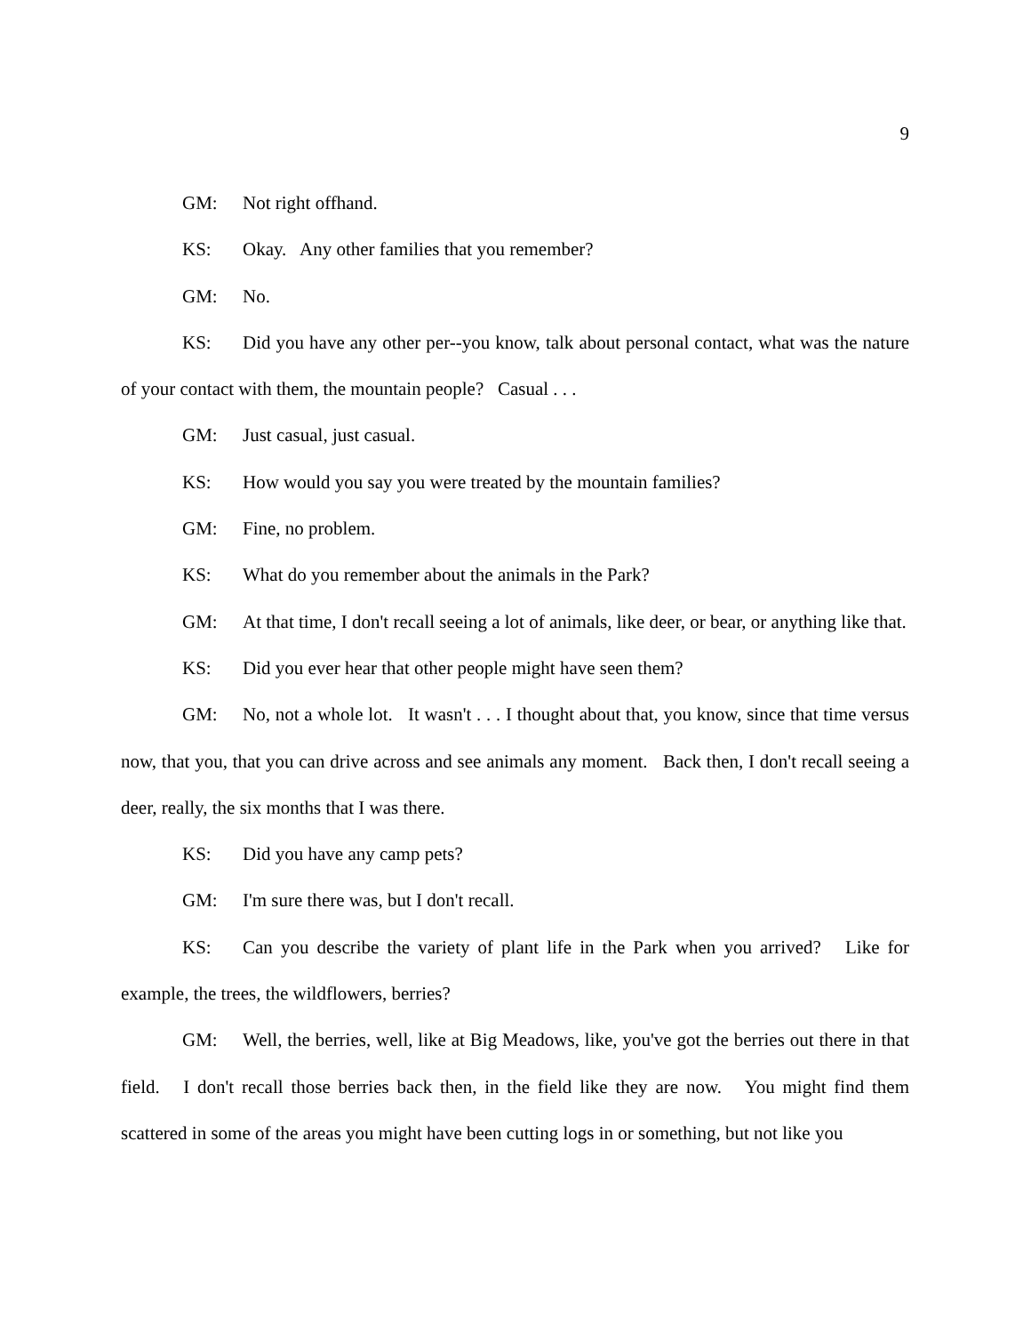9
GM: Not right offhand.
KS: Okay. Any other families that you remember?
GM: No.
KS: Did you have any other per--you know, talk about personal contact, what was the nature of your contact with them, the mountain people? Casual . . .
GM: Just casual, just casual.
KS: How would you say you were treated by the mountain families?
GM: Fine, no problem.
KS: What do you remember about the animals in the Park?
GM: At that time, I don't recall seeing a lot of animals, like deer, or bear, or anything like that.
KS: Did you ever hear that other people might have seen them?
GM: No, not a whole lot. It wasn't . . . I thought about that, you know, since that time versus now, that you, that you can drive across and see animals any moment. Back then, I don't recall seeing a deer, really, the six months that I was there.
KS: Did you have any camp pets?
GM: I'm sure there was, but I don't recall.
KS: Can you describe the variety of plant life in the Park when you arrived? Like for example, the trees, the wildflowers, berries?
GM: Well, the berries, well, like at Big Meadows, like, you've got the berries out there in that field. I don't recall those berries back then, in the field like they are now. You might find them scattered in some of the areas you might have been cutting logs in or something, but not like you